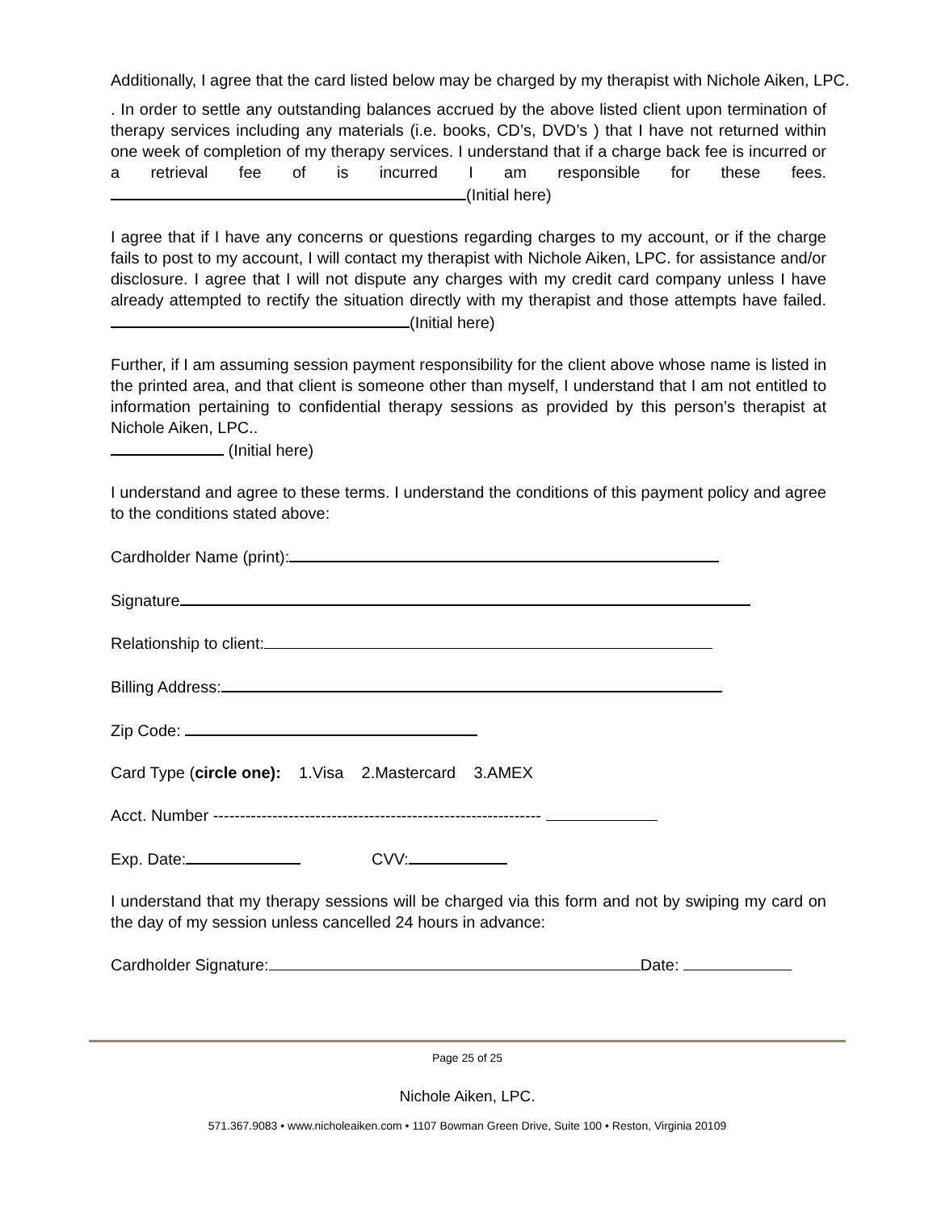Additionally, I agree that the card listed below may be charged by my therapist with Nichole Aiken, LPC.
. In order to settle any outstanding balances accrued by the above listed client upon termination of therapy services including any materials (i.e. books, CD’s, DVD’s ) that I have not returned within one week of completion of my therapy services. I understand that if a charge back fee is incurred or a retrieval fee of is incurred I am responsible for these fees. (Initial here)
I agree that if I have any concerns or questions regarding charges to my account, or if the charge fails to post to my account, I will contact my therapist with Nichole Aiken, LPC. for assistance and/or disclosure. I agree that I will not dispute any charges with my credit card company unless I have already attempted to rectify the situation directly with my therapist and those attempts have failed. (Initial here)
Further, if I am assuming session payment responsibility for the client above whose name is listed in the printed area, and that client is someone other than myself, I understand that I am not entitled to information pertaining to confidential therapy sessions as provided by this person’s therapist at Nichole Aiken, LPC..
(Initial here)
I understand and agree to these terms. I understand the conditions of this payment policy and agree to the conditions stated above:
Cardholder Name (print):
Signature
Relationship to client:
Billing Address:
Zip Code:
Card Type (circle one): 1.Visa 2.Mastercard 3.AMEX
Acct. Number -------------------------------------------------------------
Exp. Date: CVV:
I understand that my therapy sessions will be charged via this form and not by swiping my card on the day of my session unless cancelled 24 hours in advance:
Cardholder Signature: Date:
Page 25 of 25
Nichole Aiken, LPC.
571.367.9083 • www.nicholeaiken.com • 1107 Bowman Green Drive, Suite 100 • Reston, Virginia 20109